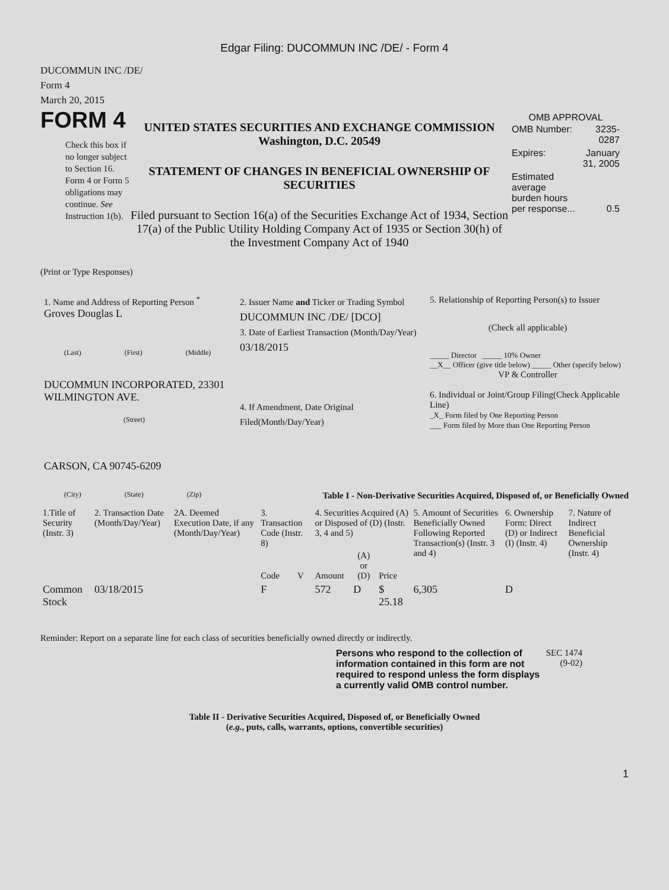Edgar Filing: DUCOMMUN INC /DE/ - Form 4
DUCOMMUN INC /DE/
Form 4
March 20, 2015
FORM 4
Check this box if no longer subject to Section 16. Form 4 or Form 5 obligations may continue. See Instruction 1(b).
UNITED STATES SECURITIES AND EXCHANGE COMMISSION
Washington, D.C. 20549
STATEMENT OF CHANGES IN BENEFICIAL OWNERSHIP OF SECURITIES
Filed pursuant to Section 16(a) of the Securities Exchange Act of 1934, Section 17(a) of the Public Utility Holding Company Act of 1935 or Section 30(h) of the Investment Company Act of 1940
OMB APPROVAL
| OMB Number: | 3235-0287 |
| Expires: | January 31, 2005 |
| Estimated average burden hours per response... | 0.5 |
(Print or Type Responses)
1. Name and Address of Reporting Person <sup>*</sup>
Groves Douglas L
(Last) (First) (Middle)
DUCOMMUN INCORPORATED, 23301 WILMINGTON AVE.
(Street)
CARSON, CA 90745-6209
(City) (State) (Zip)
2. Issuer Name and Ticker or Trading Symbol
DUCOMMUN INC /DE/ [DCO]
3. Date of Earliest Transaction (Month/Day/Year)
03/18/2015
4. If Amendment, Date Original Filed(Month/Day/Year)
5. Relationship of Reporting Person(s) to Issuer
(Check all applicable)
_____ Director _____ 10% Owner
__X__ Officer (give title below) _____ Other (specify below)
VP & Controller
6. Individual or Joint/Group Filing(Check Applicable Line)
_X_ Form filed by One Reporting Person
___ Form filed by More than One Reporting Person
Table I - Non-Derivative Securities Acquired, Disposed of, or Beneficially Owned
| 1.Title of Security (Instr. 3) | 2. Transaction Date (Month/Day/Year) | 2A. Deemed Execution Date, if any (Month/Day/Year) | 3. Transaction Code (Instr. 8) | | 4. Securities Acquired (A) or Disposed of (D) (Instr. 3, 4 and 5) | | | 5. Amount of Securities Beneficially Owned Following Reported Transaction(s) (Instr. 3 and 4) | 6. Ownership Form: Direct (D) or Indirect (I) (Instr. 4) | 7. Nature of Indirect Beneficial Ownership (Instr. 4) |
| --- | --- | --- | --- | --- | --- | --- | --- | --- | --- | --- |
| | | | Code | V | Amount | (A) or (D) | Price | | | |
| Common Stock | 03/18/2015 | | F | | 572 | D | $ 25.18 | 6,305 | D | |
Reminder: Report on a separate line for each class of securities beneficially owned directly or indirectly.
Persons who respond to the collection of information contained in this form are not required to respond unless the form displays a currently valid OMB control number.
SEC 1474 (9-02)
Table II - Derivative Securities Acquired, Disposed of, or Beneficially Owned
(e.g., puts, calls, warrants, options, convertible securities)
1